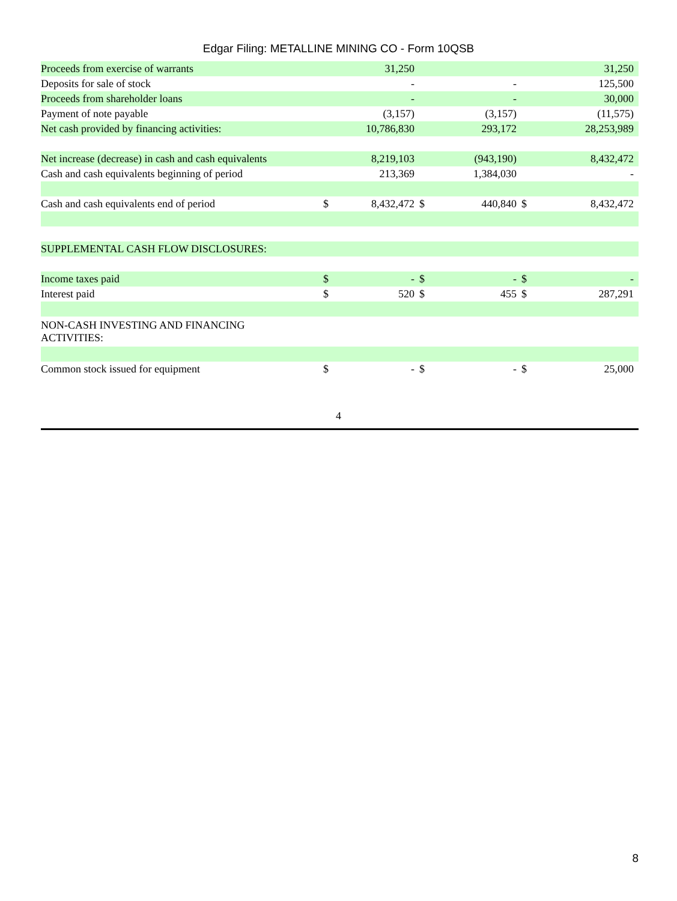Edgar Filing: METALLINE MINING CO - Form 10QSB
| Proceeds from exercise of warrants | | 31,250 | | | | 31,250 |
| Deposits for sale of stock | | - | | - | | 125,500 |
| Proceeds from shareholder loans | | - | | - | | 30,000 |
| Payment of note payable | | (3,157) | | (3,157) | | (11,575) |
| Net cash provided by financing activities: | | 10,786,830 | | 293,172 | | 28,253,989 |
| Net increase (decrease) in cash and cash equivalents | | 8,219,103 | | (943,190) | | 8,432,472 |
| Cash and cash equivalents beginning of period | | 213,369 | | 1,384,030 | | - |
| Cash and cash equivalents end of period | $ | 8,432,472 | $ | 440,840 | $ | 8,432,472 |
| SUPPLEMENTAL CASH FLOW DISCLOSURES: | | | | | | |
| Income taxes paid | $ | - | $ | - | $ | - |
| Interest paid | $ | 520 | $ | 455 | $ | 287,291 |
| NON-CASH INVESTING AND FINANCING ACTIVITIES: | | | | | | |
| Common stock issued for equipment | $ | - | $ | - | $ | 25,000 |
4
8